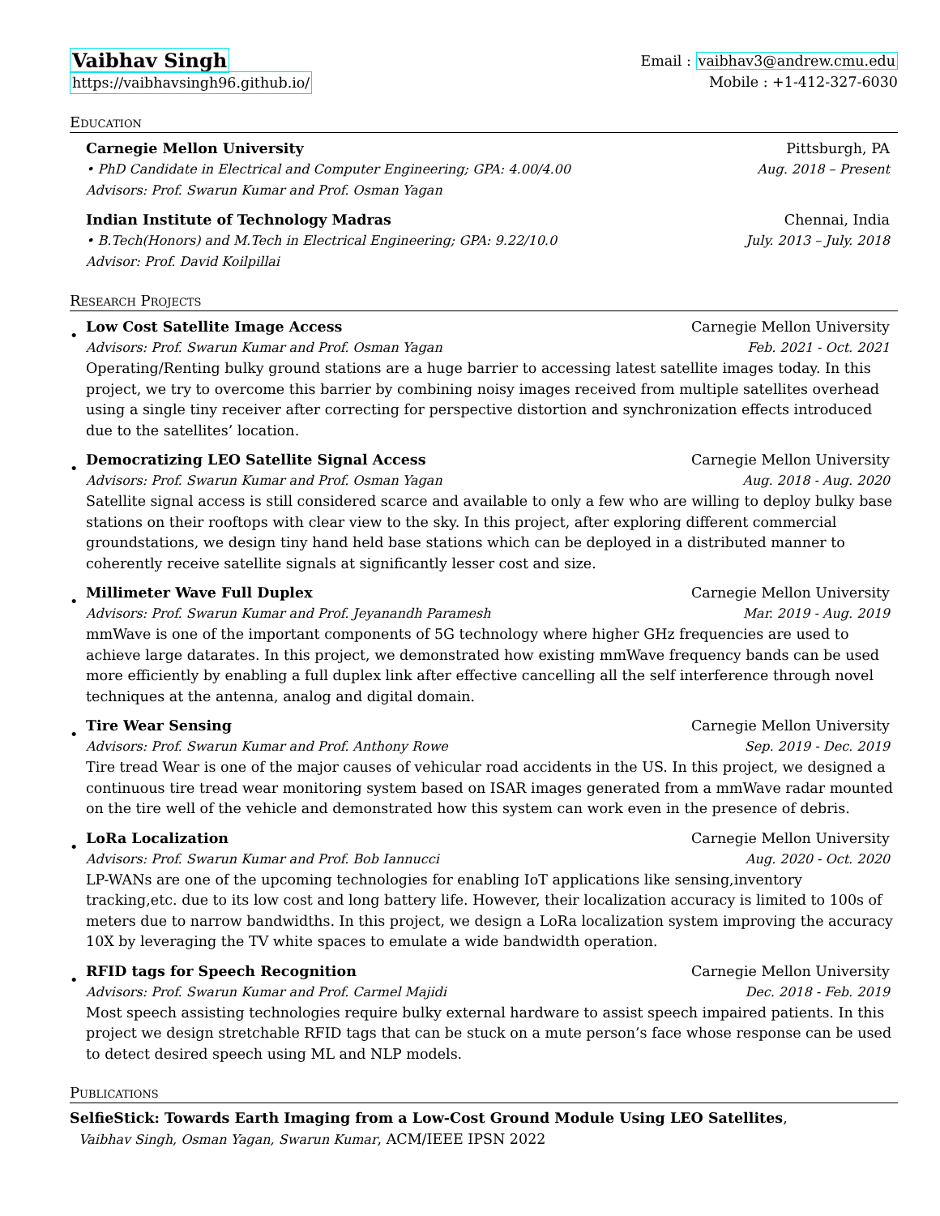Vaibhav Singh
Email : vaibhav3@andrew.cmu.edu
https://vaibhavsingh96.github.io/ Mobile : +1-412-327-6030
Education
Carnegie Mellon University Pittsburgh, PA
• PhD Candidate in Electrical and Computer Engineering; GPA: 4.00/4.00 Aug. 2018 – Present
Advisors: Prof. Swarun Kumar and Prof. Osman Yagan
Indian Institute of Technology Madras Chennai, India
• B.Tech(Honors) and M.Tech in Electrical Engineering; GPA: 9.22/10.0 July. 2013 – July. 2018
Advisor: Prof. David Koilpillai
Research Projects
•
Low Cost Satellite Image Access Carnegie Mellon University
Advisors: Prof. Swarun Kumar and Prof. Osman Yagan Feb. 2021 - Oct. 2021
Operating/Renting bulky ground stations are a huge barrier to accessing latest satellite images today. In this project, we try to overcome this barrier by combining noisy images received from multiple satellites overhead using a single tiny receiver after correcting for perspective distortion and synchronization effects introduced due to the satellites’ location.
•
Democratizing LEO Satellite Signal Access Carnegie Mellon University
Advisors: Prof. Swarun Kumar and Prof. Osman Yagan Aug. 2018 - Aug. 2020
Satellite signal access is still considered scarce and available to only a few who are willing to deploy bulky base stations on their rooftops with clear view to the sky. In this project, after exploring different commercial groundstations, we design tiny hand held base stations which can be deployed in a distributed manner to coherently receive satellite signals at significantly lesser cost and size.
•
Millimeter Wave Full Duplex Carnegie Mellon University
Advisors: Prof. Swarun Kumar and Prof. Jeyanandh Paramesh Mar. 2019 - Aug. 2019
mmWave is one of the important components of 5G technology where higher GHz frequencies are used to achieve large datarates. In this project, we demonstrated how existing mmWave frequency bands can be used more efficiently by enabling a full duplex link after effective cancelling all the self interference through novel techniques at the antenna, analog and digital domain.
•
Tire Wear Sensing Carnegie Mellon University
Advisors: Prof. Swarun Kumar and Prof. Anthony Rowe Sep. 2019 - Dec. 2019
Tire tread Wear is one of the major causes of vehicular road accidents in the US. In this project, we designed a continuous tire tread wear monitoring system based on ISAR images generated from a mmWave radar mounted on the tire well of the vehicle and demonstrated how this system can work even in the presence of debris.
•
LoRa Localization Carnegie Mellon University
Advisors: Prof. Swarun Kumar and Prof. Bob Iannucci Aug. 2020 - Oct. 2020
LP-WANs are one of the upcoming technologies for enabling IoT applications like sensing,inventory tracking,etc. due to its low cost and long battery life. However, their localization accuracy is limited to 100s of meters due to narrow bandwidths. In this project, we design a LoRa localization system improving the accuracy 10X by leveraging the TV white spaces to emulate a wide bandwidth operation.
•
RFID tags for Speech Recognition Carnegie Mellon University
Advisors: Prof. Swarun Kumar and Prof. Carmel Majidi Dec. 2018 - Feb. 2019
Most speech assisting technologies require bulky external hardware to assist speech impaired patients. In this project we design stretchable RFID tags that can be stuck on a mute person’s face whose response can be used to detect desired speech using ML and NLP models.
Publications
SelfieStick: Towards Earth Imaging from a Low-Cost Ground Module Using LEO Satellites,
Vaibhav Singh, Osman Yagan, Swarun Kumar, ACM/IEEE IPSN 2022